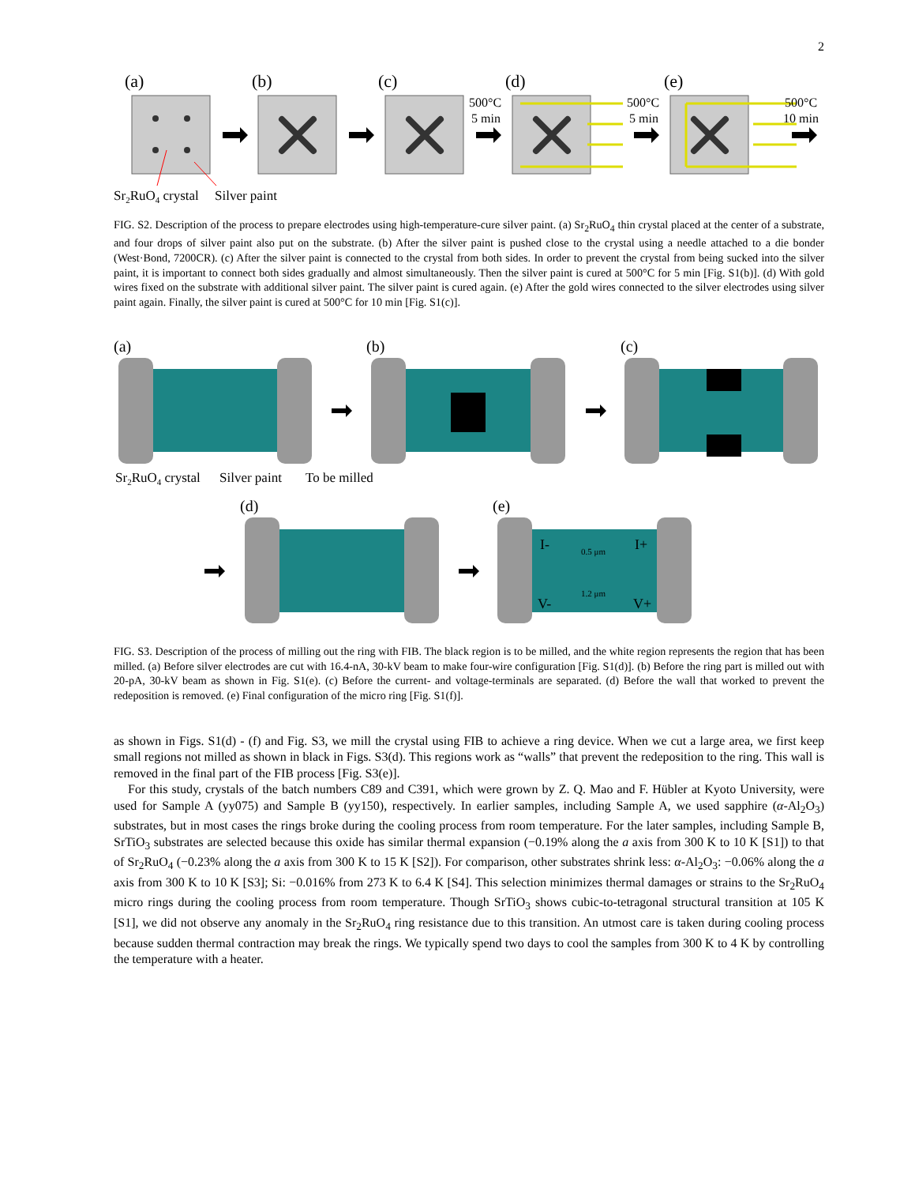2
(a)
(b)
(c)
(d)
(e)
500°C
5 min
500°C
5 min
500°C
10 min
Sr2RuO4 crystal
Silver paint
FIG. S2. Description of the process to prepare electrodes using high-temperature-cure silver paint. (a) Sr<sub>2</sub>RuO<sub>4</sub> thin crystal placed at the center of a substrate, and four drops of silver paint also put on the substrate. (b) After the silver paint is pushed close to the crystal using a needle attached to a die bonder (West·Bond, 7200CR). (c) After the silver paint is connected to the crystal from both sides. In order to prevent the crystal from being sucked into the silver paint, it is important to connect both sides gradually and almost simultaneously. Then the silver paint is cured at 500°C for 5 min [Fig. S1(b)]. (d) With gold wires fixed on the substrate with additional silver paint. The silver paint is cured again. (e) After the gold wires connected to the silver electrodes using silver paint again. Finally, the silver paint is cured at 500°C for 10 min [Fig. S1(c)].
(a)
(b)
(c)
(d)
(e)
I-
I+
V-
V+
0.5 μm
1.2 μm
Sr2RuO4 crystal
Silver paint
To be milled
FIG. S3. Description of the process of milling out the ring with FIB. The black region is to be milled, and the white region represents the region that has been milled. (a) Before silver electrodes are cut with 16.4-nA, 30-kV beam to make four-wire configuration [Fig. S1(d)]. (b) Before the ring part is milled out with 20-pA, 30-kV beam as shown in Fig. S1(e). (c) Before the current- and voltage-terminals are separated. (d) Before the wall that worked to prevent the redeposition is removed. (e) Final configuration of the micro ring [Fig. S1(f)].
as shown in Figs. S1(d) - (f) and Fig. S3, we mill the crystal using FIB to achieve a ring device. When we cut a large area, we first keep small regions not milled as shown in black in Figs. S3(d). This regions work as “walls” that prevent the redeposition to the ring. This wall is removed in the final part of the FIB process [Fig. S3(e)].
For this study, crystals of the batch numbers C89 and C391, which were grown by Z. Q. Mao and F. Hübler at Kyoto University, were used for Sample A (yy075) and Sample B (yy150), respectively. In earlier samples, including Sample A, we used sapphire (α-Al<sub>2</sub>O<sub>3</sub>) substrates, but in most cases the rings broke during the cooling process from room temperature. For the later samples, including Sample B, SrTiO<sub>3</sub> substrates are selected because this oxide has similar thermal expansion (−0.19% along the a axis from 300 K to 10 K [S1]) to that of Sr<sub>2</sub>RuO<sub>4</sub> (−0.23% along the a axis from 300 K to 15 K [S2]). For comparison, other substrates shrink less: α-Al<sub>2</sub>O<sub>3</sub>: −0.06% along the a axis from 300 K to 10 K [S3]; Si: −0.016% from 273 K to 6.4 K [S4]. This selection minimizes thermal damages or strains to the Sr<sub>2</sub>RuO<sub>4</sub> micro rings during the cooling process from room temperature. Though SrTiO<sub>3</sub> shows cubic-to-tetragonal structural transition at 105 K [S1], we did not observe any anomaly in the Sr<sub>2</sub>RuO<sub>4</sub> ring resistance due to this transition. An utmost care is taken during cooling process because sudden thermal contraction may break the rings. We typically spend two days to cool the samples from 300 K to 4 K by controlling the temperature with a heater.